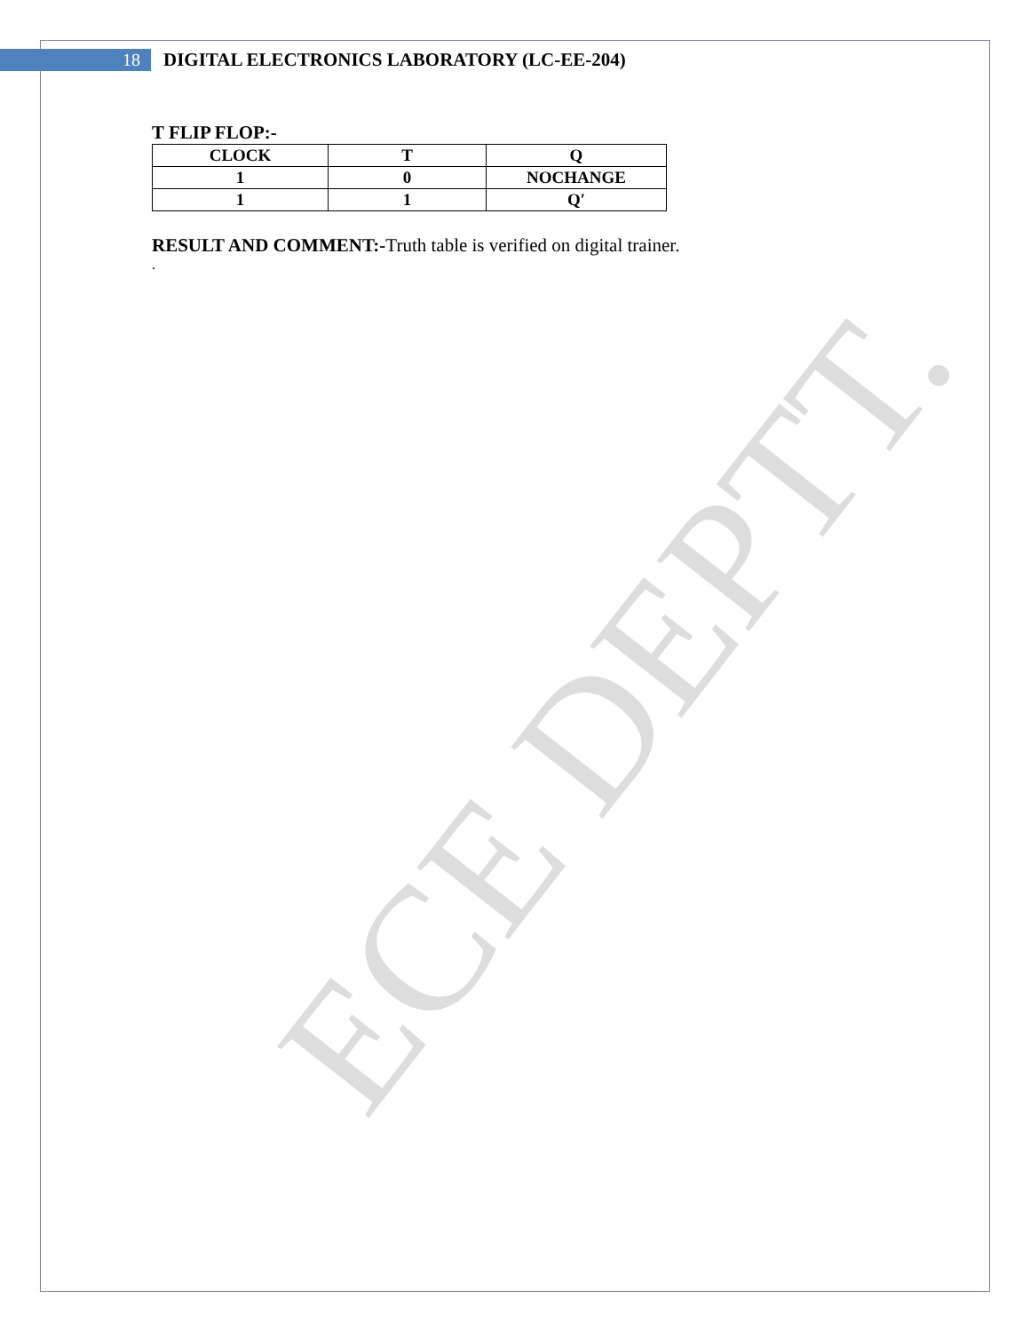ECE DEPTT.
18
DIGITAL ELECTRONICS LABORATORY (LC-EE-204)
T FLIP FLOP:-
| CLOCK | T | Q |
| --- | --- | --- |
| 1 | 0 | NOCHANGE |
| 1 | 1 | Q′ |
RESULT AND COMMENT:-Truth table is verified on digital trainer.
.